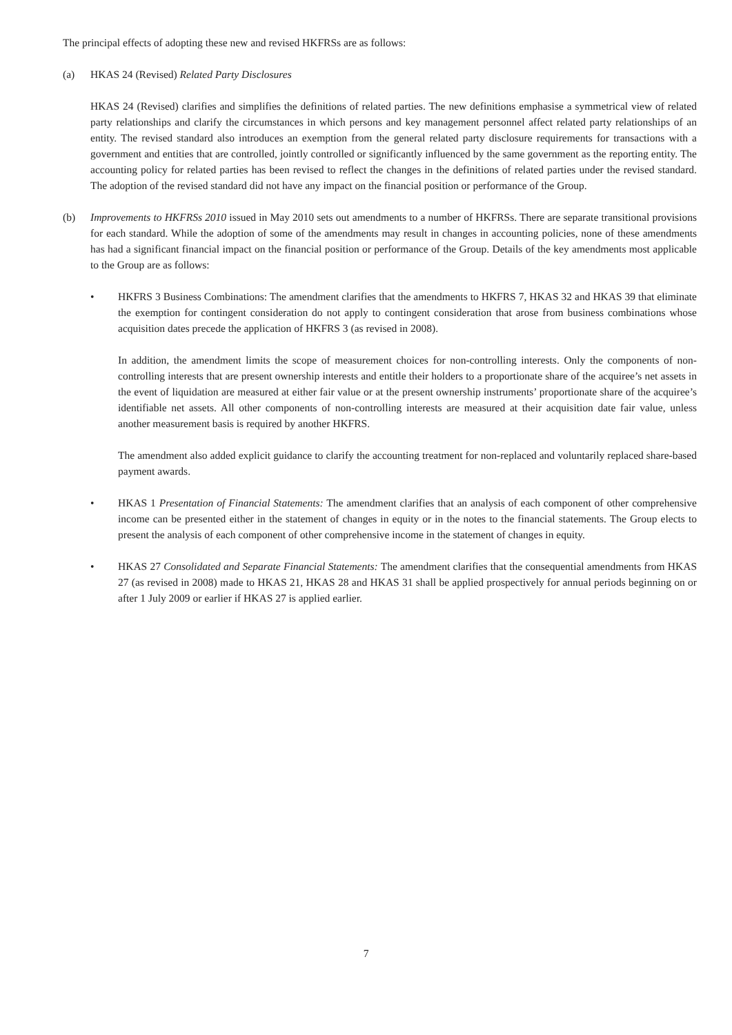The principal effects of adopting these new and revised HKFRSs are as follows:
(a) HKAS 24 (Revised) Related Party Disclosures
HKAS 24 (Revised) clarifies and simplifies the definitions of related parties. The new definitions emphasise a symmetrical view of related party relationships and clarify the circumstances in which persons and key management personnel affect related party relationships of an entity. The revised standard also introduces an exemption from the general related party disclosure requirements for transactions with a government and entities that are controlled, jointly controlled or significantly influenced by the same government as the reporting entity. The accounting policy for related parties has been revised to reflect the changes in the definitions of related parties under the revised standard. The adoption of the revised standard did not have any impact on the financial position or performance of the Group.
(b) Improvements to HKFRSs 2010 issued in May 2010 sets out amendments to a number of HKFRSs. There are separate transitional provisions for each standard. While the adoption of some of the amendments may result in changes in accounting policies, none of these amendments has had a significant financial impact on the financial position or performance of the Group. Details of the key amendments most applicable to the Group are as follows:
• HKFRS 3 Business Combinations: The amendment clarifies that the amendments to HKFRS 7, HKAS 32 and HKAS 39 that eliminate the exemption for contingent consideration do not apply to contingent consideration that arose from business combinations whose acquisition dates precede the application of HKFRS 3 (as revised in 2008).
In addition, the amendment limits the scope of measurement choices for non-controlling interests. Only the components of non-controlling interests that are present ownership interests and entitle their holders to a proportionate share of the acquiree’s net assets in the event of liquidation are measured at either fair value or at the present ownership instruments’ proportionate share of the acquiree’s identifiable net assets. All other components of non-controlling interests are measured at their acquisition date fair value, unless another measurement basis is required by another HKFRS.
The amendment also added explicit guidance to clarify the accounting treatment for non-replaced and voluntarily replaced share-based payment awards.
• HKAS 1 Presentation of Financial Statements: The amendment clarifies that an analysis of each component of other comprehensive income can be presented either in the statement of changes in equity or in the notes to the financial statements. The Group elects to present the analysis of each component of other comprehensive income in the statement of changes in equity.
• HKAS 27 Consolidated and Separate Financial Statements: The amendment clarifies that the consequential amendments from HKAS 27 (as revised in 2008) made to HKAS 21, HKAS 28 and HKAS 31 shall be applied prospectively for annual periods beginning on or after 1 July 2009 or earlier if HKAS 27 is applied earlier.
7